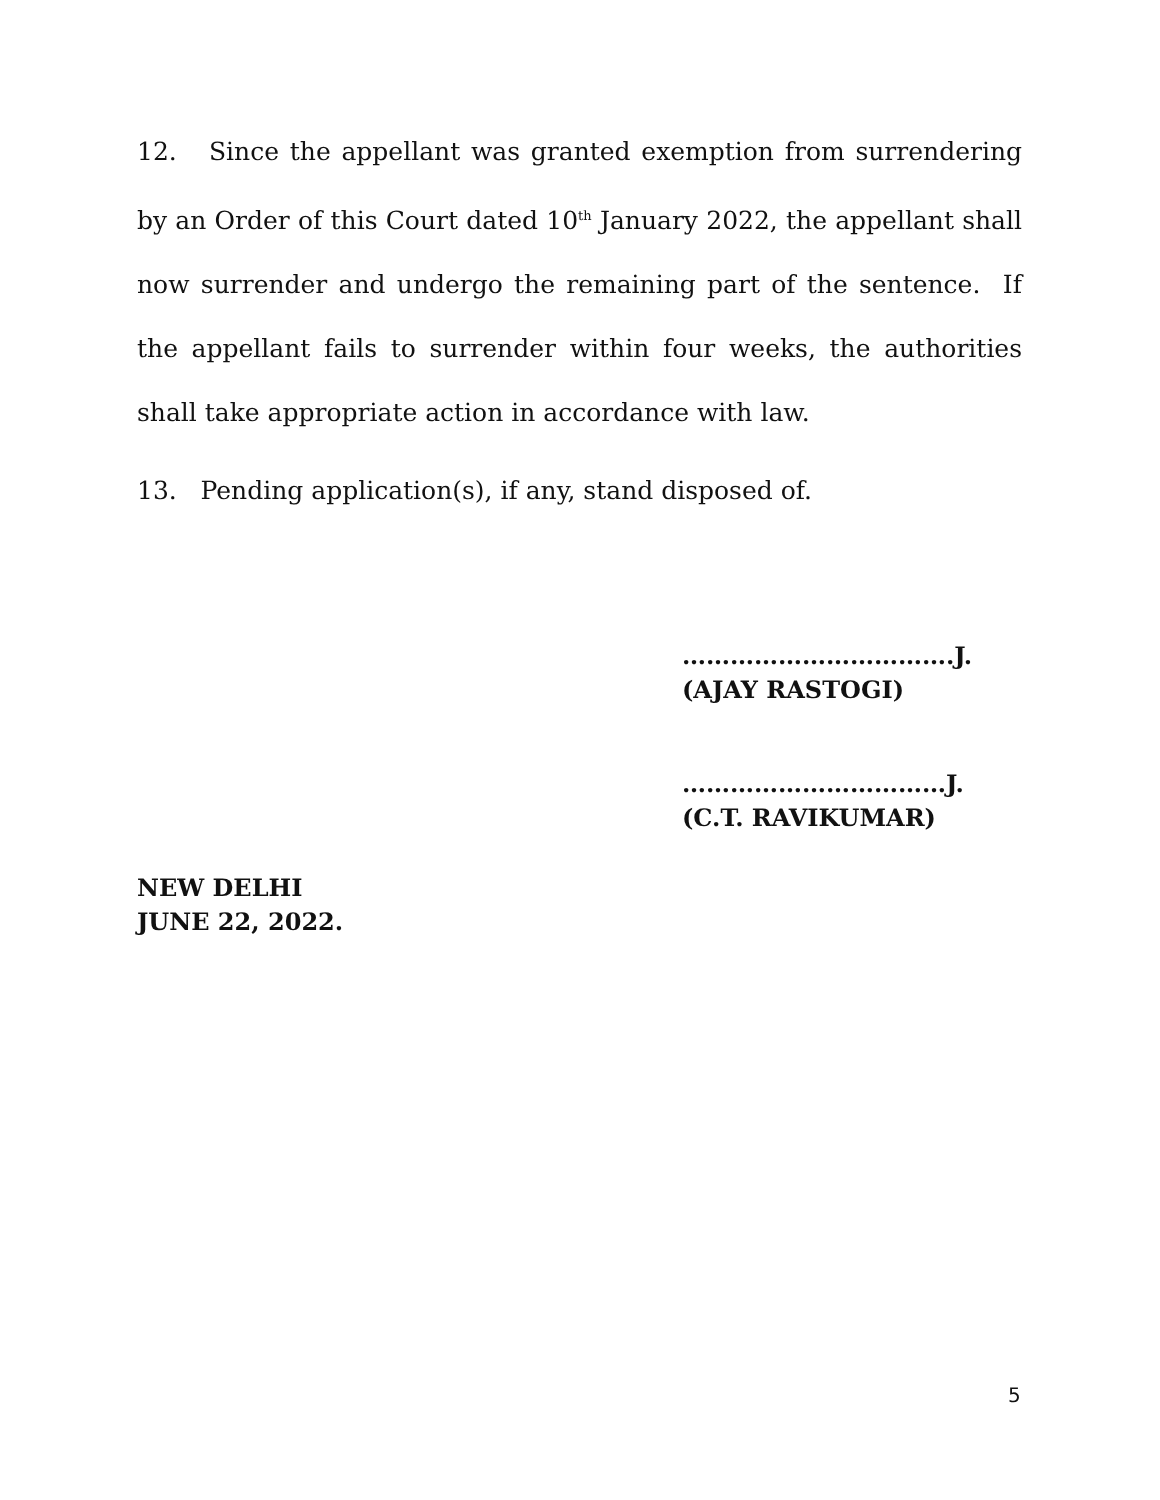12. Since the appellant was granted exemption from surrendering by an Order of this Court dated 10<sup>th</sup> January 2022, the appellant shall now surrender and undergo the remaining part of the sentence. If the appellant fails to surrender within four weeks, the authorities shall take appropriate action in accordance with law.
13. Pending application(s), if any, stand disposed of.
…………………………….J.
(AJAY RASTOGI)
……………………………J.
(C.T. RAVIKUMAR)
NEW DELHI
JUNE 22, 2022.
5